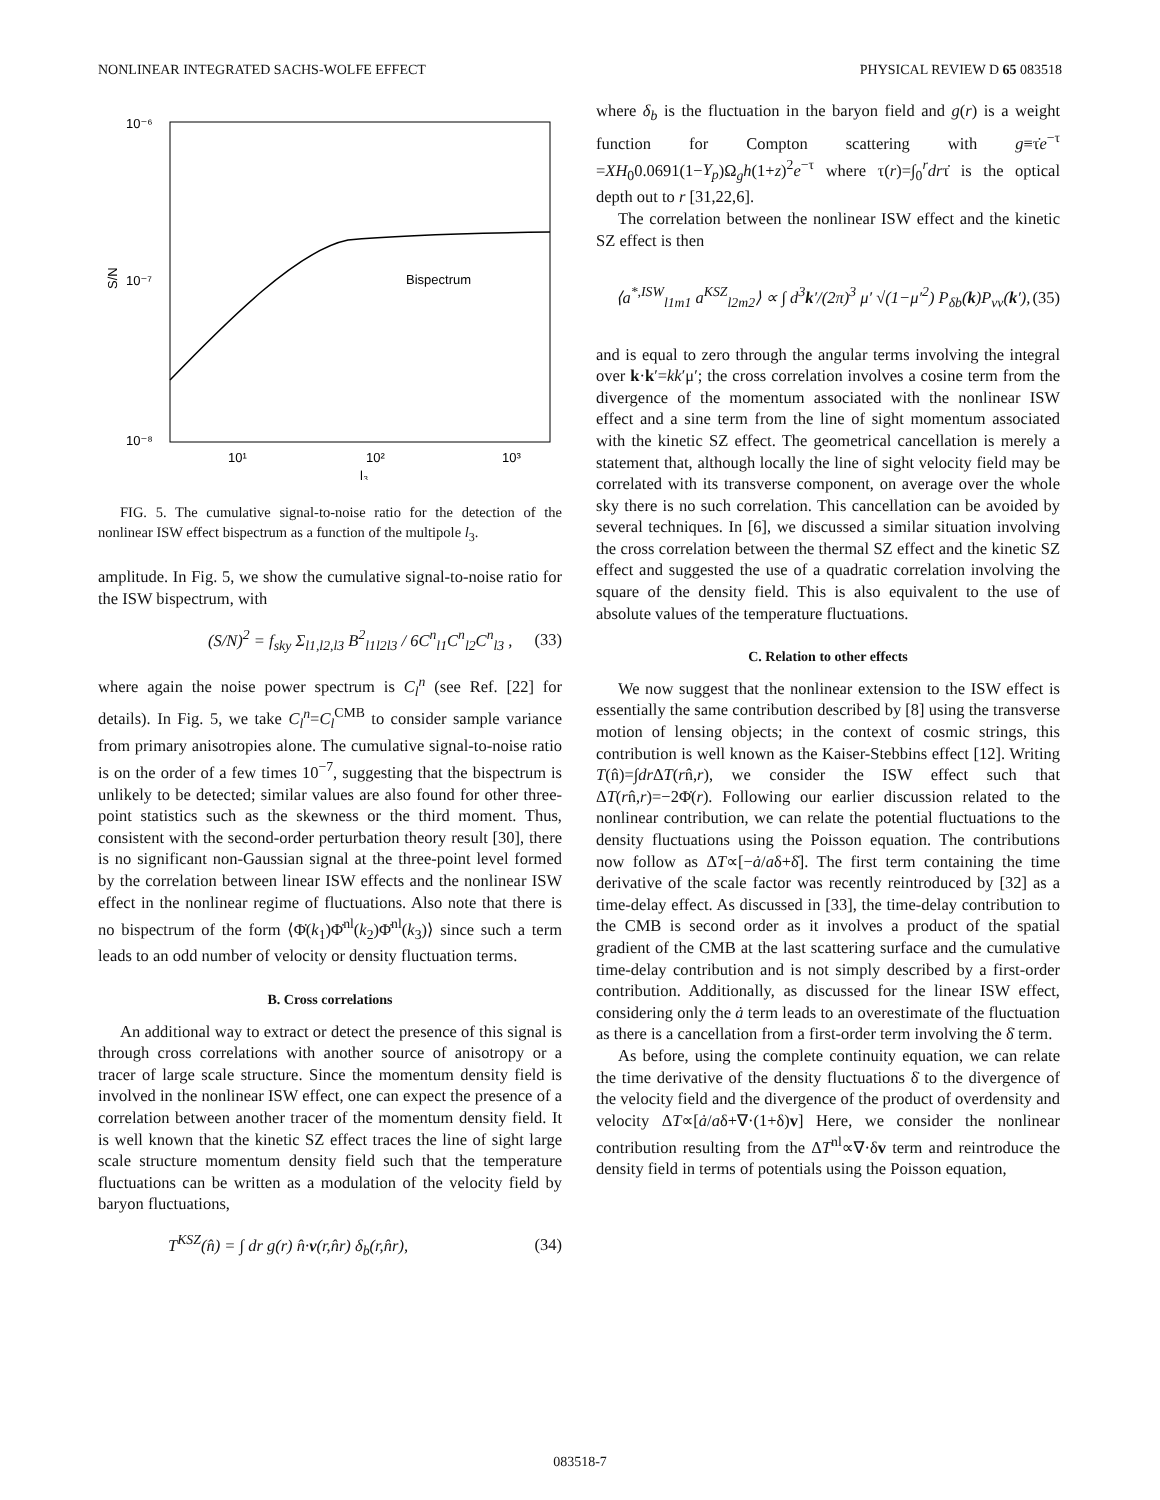NONLINEAR INTEGRATED SACHS-WOLFE EFFECT PHYSICAL REVIEW D 65 083518
10⁻⁶
10⁻⁷
10⁻⁸
S/N
10¹
10²
10³
l₃
Bispectrum
FIG. 5. The cumulative signal-to-noise ratio for the detection of the nonlinear ISW effect bispectrum as a function of the multipole l<sub>3</sub>.
amplitude. In Fig. 5, we show the cumulative signal-to-noise ratio for the ISW bispectrum, with
(S/N)<sup>2</sup> = f<sub>sky</sub> Σ<sub>l1,l2,l3</sub> B<sup>2</sup><sub>l1l2l3</sub> / 6C<sup>n</sup><sub>l1</sub>C<sup>n</sup><sub>l2</sub>C<sup>n</sup><sub>l3</sub> , (33)
where again the noise power spectrum is C<sub>l</sub><sup>n</sup> (see Ref. [22] for details). In Fig. 5, we take C<sub>l</sub><sup>n</sup>=C<sub>l</sub><sup>CMB</sup> to consider sample variance from primary anisotropies alone. The cumulative signal-to-noise ratio is on the order of a few times 10<sup>−7</sup>, suggesting that the bispectrum is unlikely to be detected; similar values are also found for other three-point statistics such as the skewness or the third moment. Thus, consistent with the second-order perturbation theory result [30], there is no significant non-Gaussian signal at the three-point level formed by the correlation between linear ISW effects and the nonlinear ISW effect in the nonlinear regime of fluctuations. Also note that there is no bispectrum of the form ⟨Φ̇(k<sub>1</sub>)Φ̇<sup>nl</sup>(k<sub>2</sub>)Φ̇<sup>nl</sup>(k<sub>3</sub>)⟩ since such a term leads to an odd number of velocity or density fluctuation terms.
B. Cross correlations
An additional way to extract or detect the presence of this signal is through cross correlations with another source of anisotropy or a tracer of large scale structure. Since the momentum density field is involved in the nonlinear ISW effect, one can expect the presence of a correlation between another tracer of the momentum density field. It is well known that the kinetic SZ effect traces the line of sight large scale structure momentum density field such that the temperature fluctuations can be written as a modulation of the velocity field by baryon fluctuations,
T<sup>KSZ</sup>(n̂) = ∫ dr g(r) n̂·v(r,n̂r) δ<sub>b</sub>(r,n̂r), (34)
where δ<sub>b</sub> is the fluctuation in the baryon field and g(r) is a weight function for Compton scattering with g≡τ̇e<sup>−τ</sup> =XH<sub>0</sub>0.0691(1−Y<sub>p</sub>)Ω<sub>g</sub>h(1+z)<sup>2</sup>e<sup>−τ</sup> where τ(r)=∫<sub>0</sub><sup>r</sup>drτ̇ is the optical depth out to r [31,22,6].
The correlation between the nonlinear ISW effect and the kinetic SZ effect is then
⟨a<sup>*,ISW</sup><sub>l1m1</sub> a<sup>KSZ</sup><sub>l2m2</sub>⟩ ∝ ∫ d<sup>3</sup>k′/(2π)<sup>3</sup> μ′ √(1−μ′<sup>2</sup>) P<sub>δb</sub>(k)P<sub>vv</sub>(k′), (35)
and is equal to zero through the angular terms involving the integral over k·k′=kk′μ′; the cross correlation involves a cosine term from the divergence of the momentum associated with the nonlinear ISW effect and a sine term from the line of sight momentum associated with the kinetic SZ effect. The geometrical cancellation is merely a statement that, although locally the line of sight velocity field may be correlated with its transverse component, on average over the whole sky there is no such correlation. This cancellation can be avoided by several techniques. In [6], we discussed a similar situation involving the cross correlation between the thermal SZ effect and the kinetic SZ effect and suggested the use of a quadratic correlation involving the square of the density field. This is also equivalent to the use of absolute values of the temperature fluctuations.
C. Relation to other effects
We now suggest that the nonlinear extension to the ISW effect is essentially the same contribution described by [8] using the transverse motion of lensing objects; in the context of cosmic strings, this contribution is well known as the Kaiser-Stebbins effect [12]. Writing T(n̂)=∫dr ΔT(rn̂,r), we consider the ISW effect such that ΔT(rn̂,r)=−2Φ̇(r). Following our earlier discussion related to the nonlinear contribution, we can relate the potential fluctuations to the density fluctuations using the Poisson equation. The contributions now follow as ΔT∝[−ȧ/aδ+δ̇]. The first term containing the time derivative of the scale factor was recently reintroduced by [32] as a time-delay effect. As discussed in [33], the time-delay contribution to the CMB is second order as it involves a product of the spatial gradient of the CMB at the last scattering surface and the cumulative time-delay contribution and is not simply described by a first-order contribution. Additionally, as discussed for the linear ISW effect, considering only the ȧ term leads to an overestimate of the fluctuation as there is a cancellation from a first-order term involving the δ̇ term.
As before, using the complete continuity equation, we can relate the time derivative of the density fluctuations δ̇ to the divergence of the velocity field and the divergence of the product of overdensity and velocity ΔT∝[ȧ/aδ+∇·(1+δ)v] Here, we consider the nonlinear contribution resulting from the ΔT<sup>nl</sup>∝∇·δv term and reintroduce the density field in terms of potentials using the Poisson equation,
083518-7